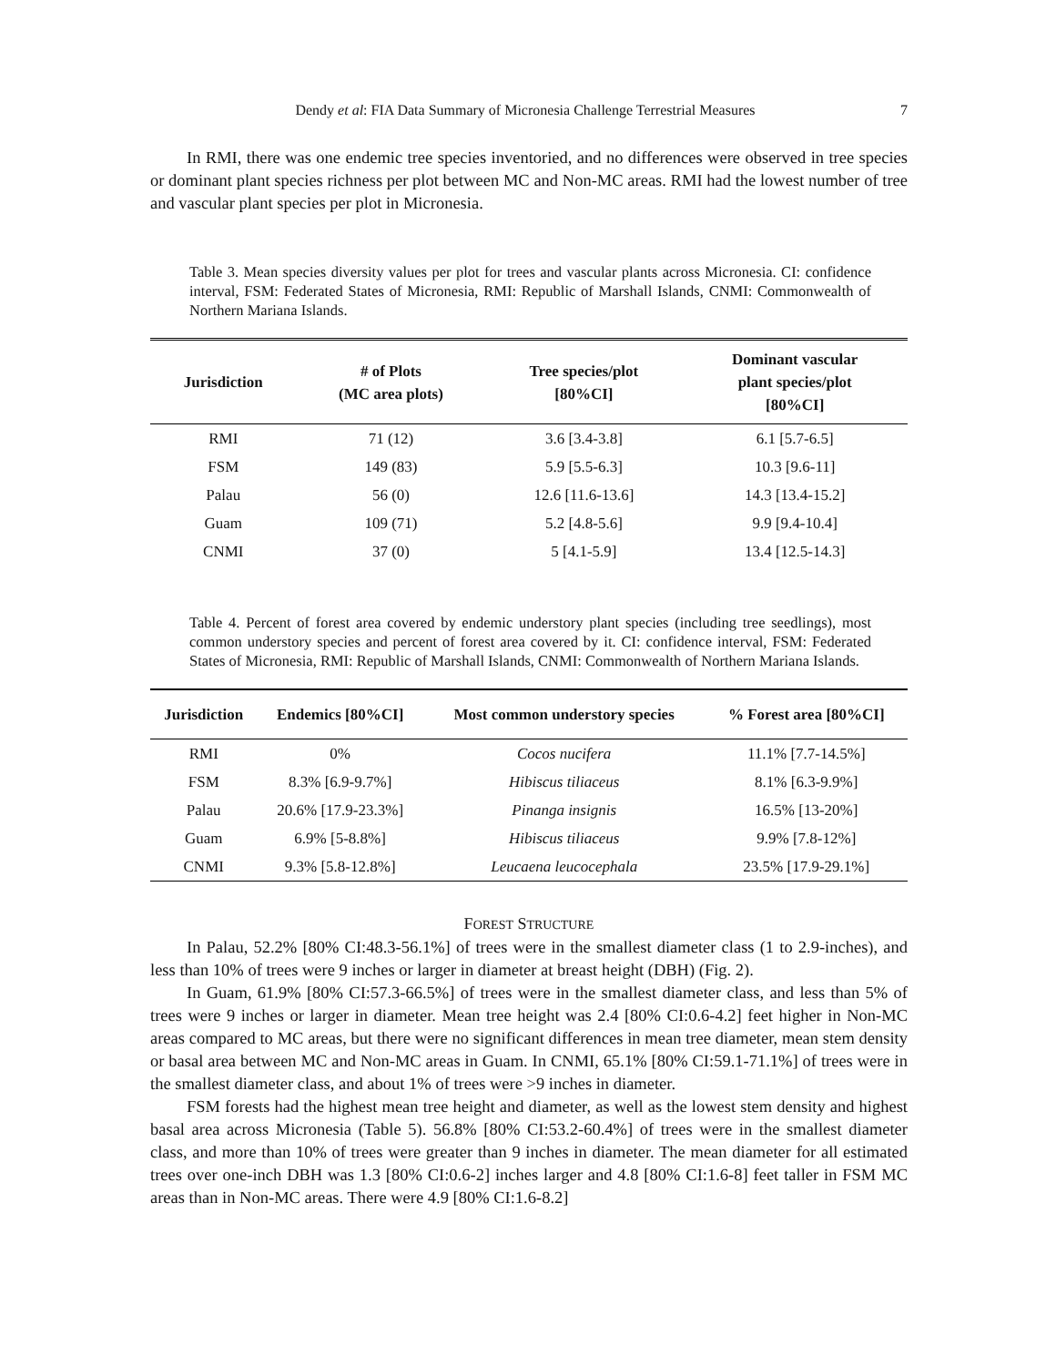Dendy et al: FIA Data Summary of Micronesia Challenge Terrestrial Measures 7
In RMI, there was one endemic tree species inventoried, and no differences were observed in tree species or dominant plant species richness per plot between MC and Non-MC areas. RMI had the lowest number of tree and vascular plant species per plot in Micronesia.
Table 3. Mean species diversity values per plot for trees and vascular plants across Micronesia. CI: confidence interval, FSM: Federated States of Micronesia, RMI: Republic of Marshall Islands, CNMI: Commonwealth of Northern Mariana Islands.
| Jurisdiction | # of Plots (MC area plots) | Tree species/plot [80%CI] | Dominant vascular plant species/plot [80%CI] |
| --- | --- | --- | --- |
| RMI | 71 (12) | 3.6 [3.4-3.8] | 6.1 [5.7-6.5] |
| FSM | 149 (83) | 5.9 [5.5-6.3] | 10.3 [9.6-11] |
| Palau | 56 (0) | 12.6 [11.6-13.6] | 14.3 [13.4-15.2] |
| Guam | 109 (71) | 5.2 [4.8-5.6] | 9.9 [9.4-10.4] |
| CNMI | 37 (0) | 5 [4.1-5.9] | 13.4 [12.5-14.3] |
Table 4. Percent of forest area covered by endemic understory plant species (including tree seedlings), most common understory species and percent of forest area covered by it. CI: confidence interval, FSM: Federated States of Micronesia, RMI: Republic of Marshall Islands, CNMI: Commonwealth of Northern Mariana Islands.
| Jurisdiction | Endemics [80%CI] | Most common understory species | % Forest area [80%CI] |
| --- | --- | --- | --- |
| RMI | 0% | Cocos nucifera | 11.1% [7.7-14.5%] |
| FSM | 8.3% [6.9-9.7%] | Hibiscus tiliaceus | 8.1% [6.3-9.9%] |
| Palau | 20.6% [17.9-23.3%] | Pinanga insignis | 16.5% [13-20%] |
| Guam | 6.9% [5-8.8%] | Hibiscus tiliaceus | 9.9% [7.8-12%] |
| CNMI | 9.3% [5.8-12.8%] | Leucaena leucocephala | 23.5% [17.9-29.1%] |
FOREST STRUCTURE
In Palau, 52.2% [80% CI:48.3-56.1%] of trees were in the smallest diameter class (1 to 2.9-inches), and less than 10% of trees were 9 inches or larger in diameter at breast height (DBH) (Fig. 2).
In Guam, 61.9% [80% CI:57.3-66.5%] of trees were in the smallest diameter class, and less than 5% of trees were 9 inches or larger in diameter. Mean tree height was 2.4 [80% CI:0.6-4.2] feet higher in Non-MC areas compared to MC areas, but there were no significant differences in mean tree diameter, mean stem density or basal area between MC and Non-MC areas in Guam. In CNMI, 65.1% [80% CI:59.1-71.1%] of trees were in the smallest diameter class, and about 1% of trees were >9 inches in diameter.
FSM forests had the highest mean tree height and diameter, as well as the lowest stem density and highest basal area across Micronesia (Table 5). 56.8% [80% CI:53.2-60.4%] of trees were in the smallest diameter class, and more than 10% of trees were greater than 9 inches in diameter. The mean diameter for all estimated trees over one-inch DBH was 1.3 [80% CI:0.6-2] inches larger and 4.8 [80% CI:1.6-8] feet taller in FSM MC areas than in Non-MC areas. There were 4.9 [80% CI:1.6-8.2]